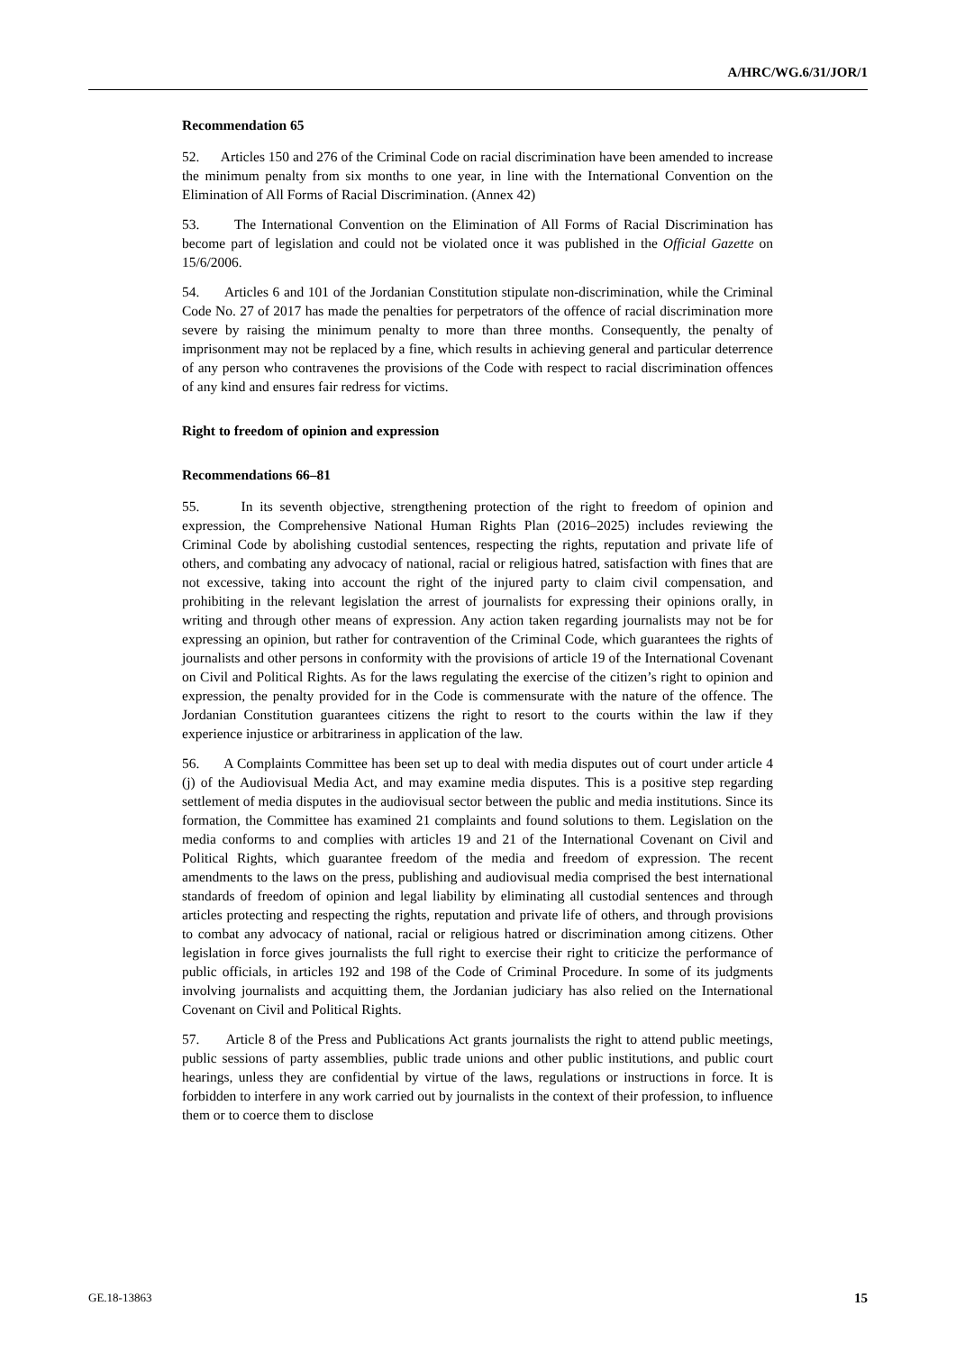A/HRC/WG.6/31/JOR/1
Recommendation 65
52. Articles 150 and 276 of the Criminal Code on racial discrimination have been amended to increase the minimum penalty from six months to one year, in line with the International Convention on the Elimination of All Forms of Racial Discrimination. (Annex 42)
53. The International Convention on the Elimination of All Forms of Racial Discrimination has become part of legislation and could not be violated once it was published in the Official Gazette on 15/6/2006.
54. Articles 6 and 101 of the Jordanian Constitution stipulate non-discrimination, while the Criminal Code No. 27 of 2017 has made the penalties for perpetrators of the offence of racial discrimination more severe by raising the minimum penalty to more than three months. Consequently, the penalty of imprisonment may not be replaced by a fine, which results in achieving general and particular deterrence of any person who contravenes the provisions of the Code with respect to racial discrimination offences of any kind and ensures fair redress for victims.
Right to freedom of opinion and expression
Recommendations 66–81
55. In its seventh objective, strengthening protection of the right to freedom of opinion and expression, the Comprehensive National Human Rights Plan (2016–2025) includes reviewing the Criminal Code by abolishing custodial sentences, respecting the rights, reputation and private life of others, and combating any advocacy of national, racial or religious hatred, satisfaction with fines that are not excessive, taking into account the right of the injured party to claim civil compensation, and prohibiting in the relevant legislation the arrest of journalists for expressing their opinions orally, in writing and through other means of expression. Any action taken regarding journalists may not be for expressing an opinion, but rather for contravention of the Criminal Code, which guarantees the rights of journalists and other persons in conformity with the provisions of article 19 of the International Covenant on Civil and Political Rights. As for the laws regulating the exercise of the citizen’s right to opinion and expression, the penalty provided for in the Code is commensurate with the nature of the offence. The Jordanian Constitution guarantees citizens the right to resort to the courts within the law if they experience injustice or arbitrariness in application of the law.
56. A Complaints Committee has been set up to deal with media disputes out of court under article 4 (j) of the Audiovisual Media Act, and may examine media disputes. This is a positive step regarding settlement of media disputes in the audiovisual sector between the public and media institutions. Since its formation, the Committee has examined 21 complaints and found solutions to them. Legislation on the media conforms to and complies with articles 19 and 21 of the International Covenant on Civil and Political Rights, which guarantee freedom of the media and freedom of expression. The recent amendments to the laws on the press, publishing and audiovisual media comprised the best international standards of freedom of opinion and legal liability by eliminating all custodial sentences and through articles protecting and respecting the rights, reputation and private life of others, and through provisions to combat any advocacy of national, racial or religious hatred or discrimination among citizens. Other legislation in force gives journalists the full right to exercise their right to criticize the performance of public officials, in articles 192 and 198 of the Code of Criminal Procedure. In some of its judgments involving journalists and acquitting them, the Jordanian judiciary has also relied on the International Covenant on Civil and Political Rights.
57. Article 8 of the Press and Publications Act grants journalists the right to attend public meetings, public sessions of party assemblies, public trade unions and other public institutions, and public court hearings, unless they are confidential by virtue of the laws, regulations or instructions in force. It is forbidden to interfere in any work carried out by journalists in the context of their profession, to influence them or to coerce them to disclose
GE.18-13863 15